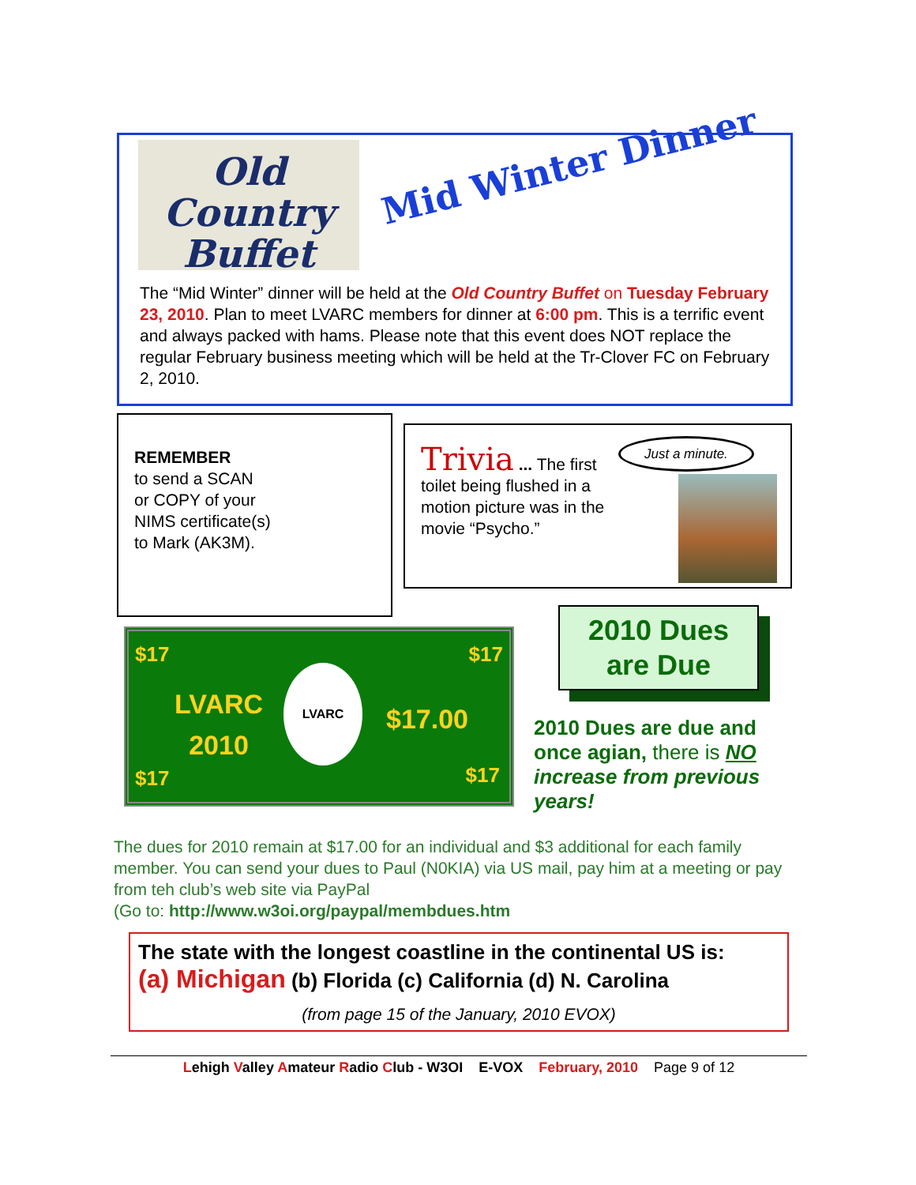Old
Country
Buffet
Mid Winter Dinner
The “Mid Winter” dinner will be held at the Old Country Buffet on Tuesday February 23, 2010. Plan to meet LVARC members for dinner at 6:00 pm. This is a terrific event and always packed with hams. Please note that this event does NOT replace the regular February business meeting which will be held at the Tr-Clover FC on February 2, 2010.
REMEMBER
to send a SCAN
or COPY of your
NIMS certificate(s)
to Mark (AK3M).
Just a minute.
Trivia ... The first toilet being flushed in a motion picture was in the movie “Psycho.”
$17 $17
LVARC
2010
LVARC
$17.00
$17 $17
2010 Dues
are Due
2010 Dues are due and once agian, there is NO increase from previous years!
The dues for 2010 remain at $17.00 for an individual and $3 additional for each family member. You can send your dues to Paul (N0KIA) via US mail, pay him at a meeting or pay from teh club’s web site via PayPal
(Go to: http://www.w3oi.org/paypal/membdues.htm
The state with the longest coastline in the continental US is:
(a) Michigan (b) Florida (c) California (d) N. Carolina
(from page 15 of the January, 2010 EVOX)
Lehigh Valley Amateur Radio Club - W3OI E-VOX February, 2010 Page 9 of 12